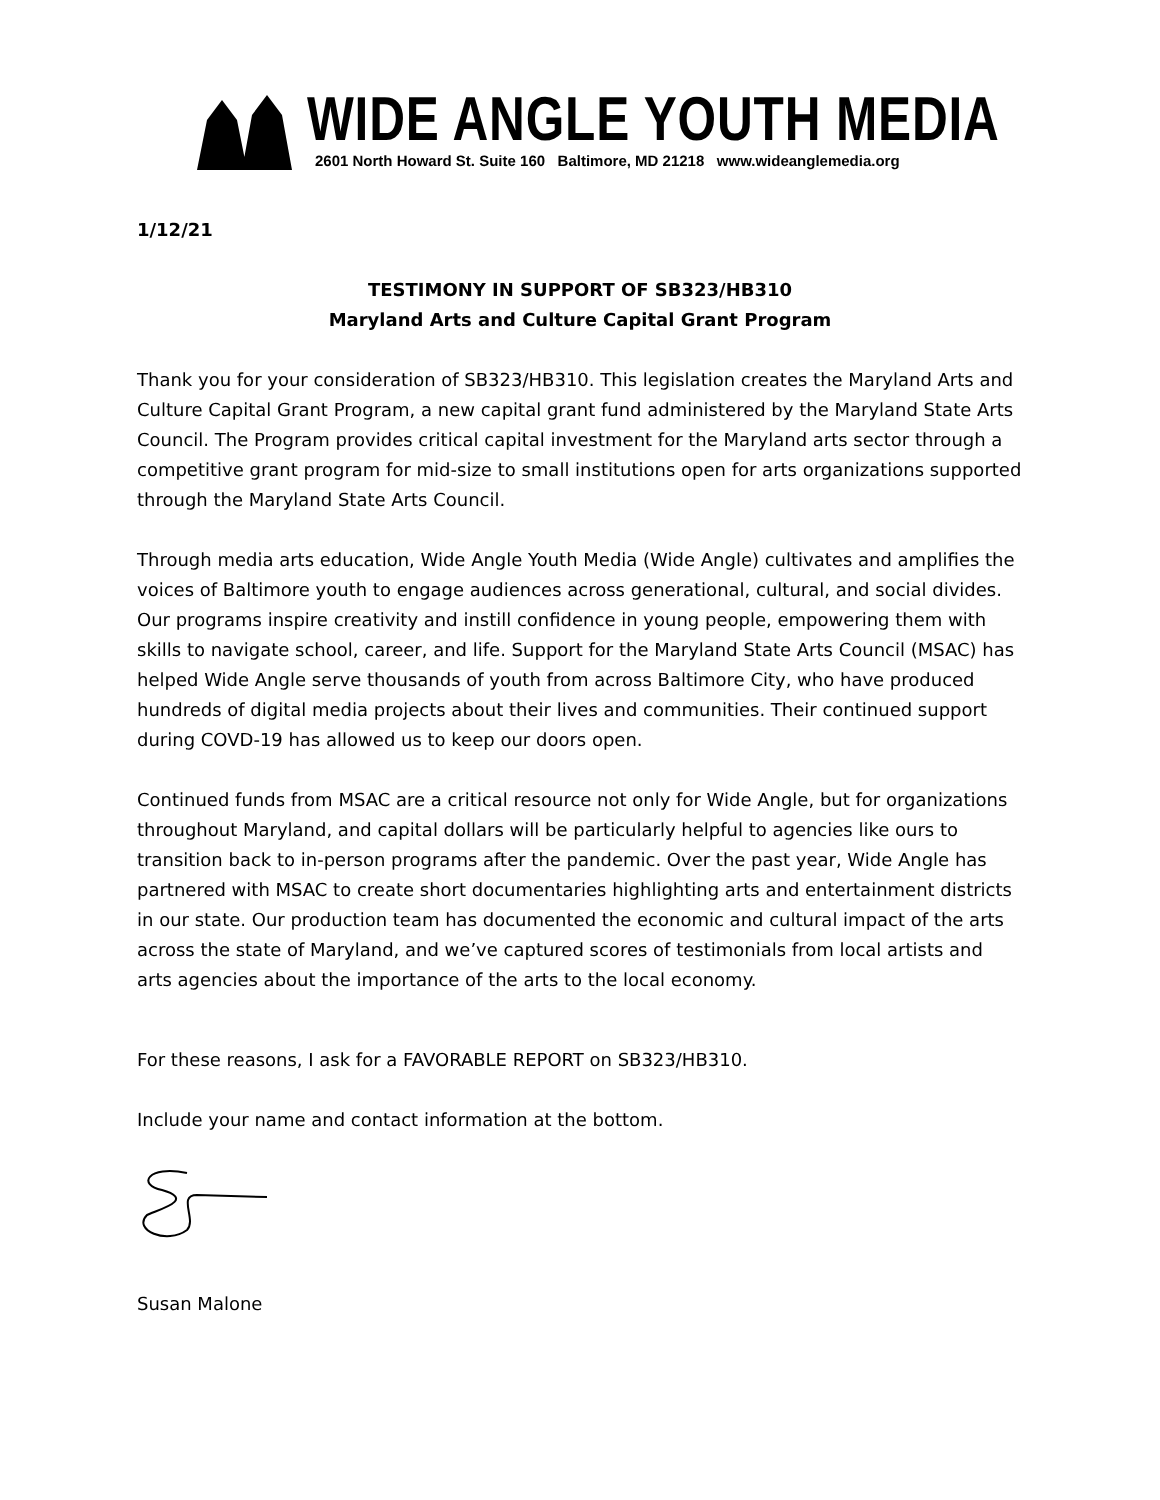WIDE ANGLE YOUTH MEDIA
2601 North Howard St. Suite 160 Baltimore, MD 21218 www.wideanglemedia.org
1/12/21
TESTIMONY IN SUPPORT OF SB323/HB310
Maryland Arts and Culture Capital Grant Program
Thank you for your consideration of SB323/HB310. This legislation creates the Maryland Arts and Culture Capital Grant Program, a new capital grant fund administered by the Maryland State Arts Council. The Program provides critical capital investment for the Maryland arts sector through a competitive grant program for mid-size to small institutions open for arts organizations supported through the Maryland State Arts Council.
Through media arts education, Wide Angle Youth Media (Wide Angle) cultivates and amplifies the voices of Baltimore youth to engage audiences across generational, cultural, and social divides. Our programs inspire creativity and instill confidence in young people, empowering them with skills to navigate school, career, and life. Support for the Maryland State Arts Council (MSAC) has helped Wide Angle serve thousands of youth from across Baltimore City, who have produced hundreds of digital media projects about their lives and communities. Their continued support during COVD-19 has allowed us to keep our doors open.
Continued funds from MSAC are a critical resource not only for Wide Angle, but for organizations throughout Maryland, and capital dollars will be particularly helpful to agencies like ours to transition back to in-person programs after the pandemic. Over the past year, Wide Angle has partnered with MSAC to create short documentaries highlighting arts and entertainment districts in our state. Our production team has documented the economic and cultural impact of the arts across the state of Maryland, and we’ve captured scores of testimonials from local artists and arts agencies about the importance of the arts to the local economy.
For these reasons, I ask for a FAVORABLE REPORT on SB323/HB310.
Include your name and contact information at the bottom.
Susan Malone